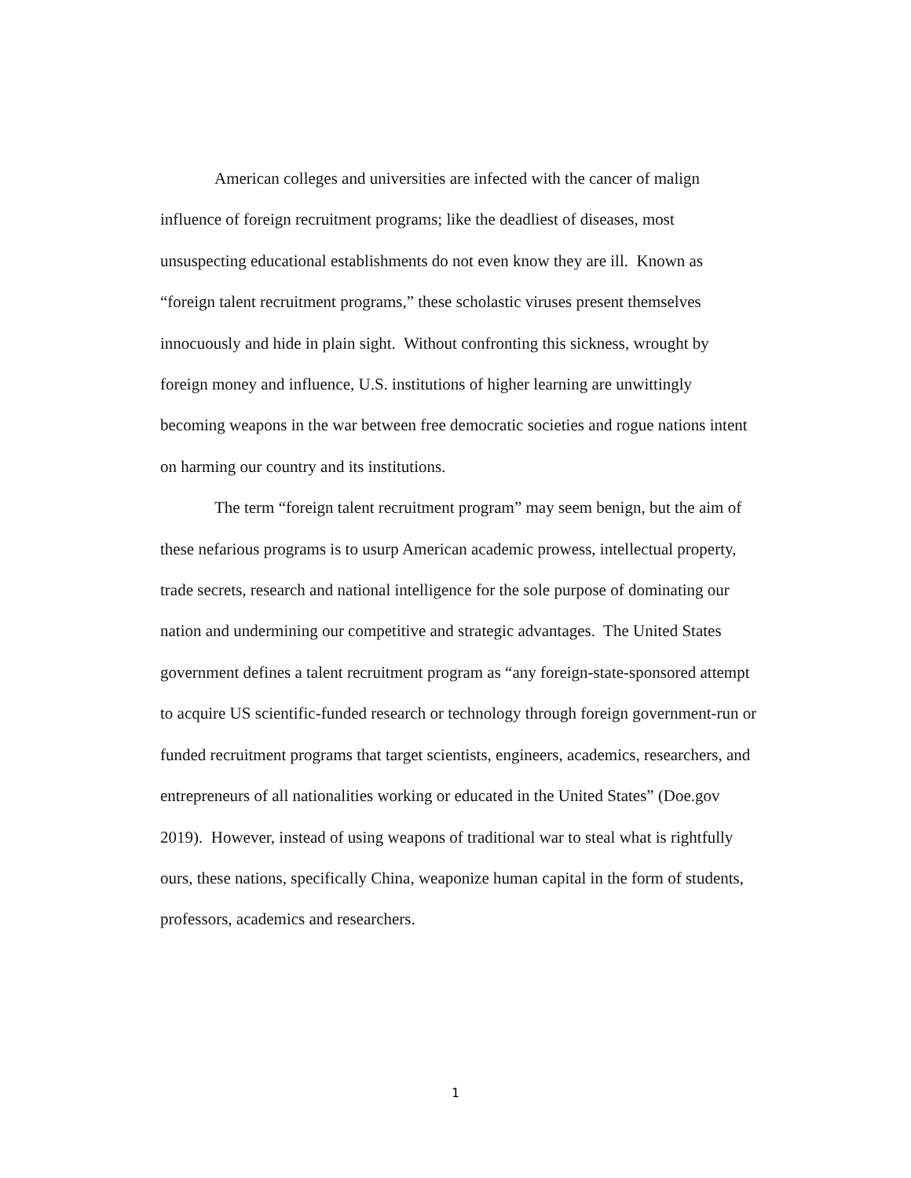American colleges and universities are infected with the cancer of malign influence of foreign recruitment programs; like the deadliest of diseases, most unsuspecting educational establishments do not even know they are ill. Known as “foreign talent recruitment programs,” these scholastic viruses present themselves innocuously and hide in plain sight. Without confronting this sickness, wrought by foreign money and influence, U.S. institutions of higher learning are unwittingly becoming weapons in the war between free democratic societies and rogue nations intent on harming our country and its institutions.
The term “foreign talent recruitment program” may seem benign, but the aim of these nefarious programs is to usurp American academic prowess, intellectual property, trade secrets, research and national intelligence for the sole purpose of dominating our nation and undermining our competitive and strategic advantages. The United States government defines a talent recruitment program as “any foreign-state-sponsored attempt to acquire US scientific-funded research or technology through foreign government-run or funded recruitment programs that target scientists, engineers, academics, researchers, and entrepreneurs of all nationalities working or educated in the United States” (Doe.gov 2019). However, instead of using weapons of traditional war to steal what is rightfully ours, these nations, specifically China, weaponize human capital in the form of students, professors, academics and researchers.
1